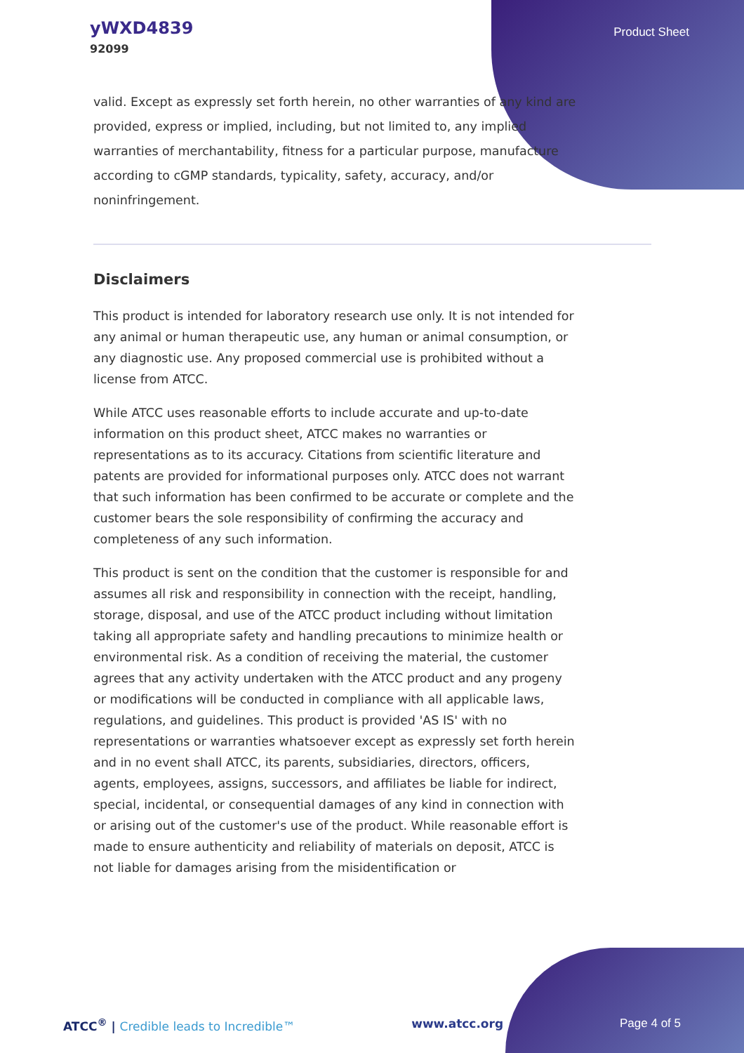yWXD4839
92099
Product Sheet
valid. Except as expressly set forth herein, no other warranties of any kind are provided, express or implied, including, but not limited to, any implied warranties of merchantability, fitness for a particular purpose, manufacture according to cGMP standards, typicality, safety, accuracy, and/or noninfringement.
Disclaimers
This product is intended for laboratory research use only. It is not intended for any animal or human therapeutic use, any human or animal consumption, or any diagnostic use. Any proposed commercial use is prohibited without a license from ATCC.
While ATCC uses reasonable efforts to include accurate and up-to-date information on this product sheet, ATCC makes no warranties or representations as to its accuracy. Citations from scientific literature and patents are provided for informational purposes only. ATCC does not warrant that such information has been confirmed to be accurate or complete and the customer bears the sole responsibility of confirming the accuracy and completeness of any such information.
This product is sent on the condition that the customer is responsible for and assumes all risk and responsibility in connection with the receipt, handling, storage, disposal, and use of the ATCC product including without limitation taking all appropriate safety and handling precautions to minimize health or environmental risk. As a condition of receiving the material, the customer agrees that any activity undertaken with the ATCC product and any progeny or modifications will be conducted in compliance with all applicable laws, regulations, and guidelines. This product is provided 'AS IS' with no representations or warranties whatsoever except as expressly set forth herein and in no event shall ATCC, its parents, subsidiaries, directors, officers, agents, employees, assigns, successors, and affiliates be liable for indirect, special, incidental, or consequential damages of any kind in connection with or arising out of the customer's use of the product. While reasonable effort is made to ensure authenticity and reliability of materials on deposit, ATCC is not liable for damages arising from the misidentification or
ATCC<sup>®</sup> | Credible leads to Incredible™
www.atcc.org Page 4 of 5